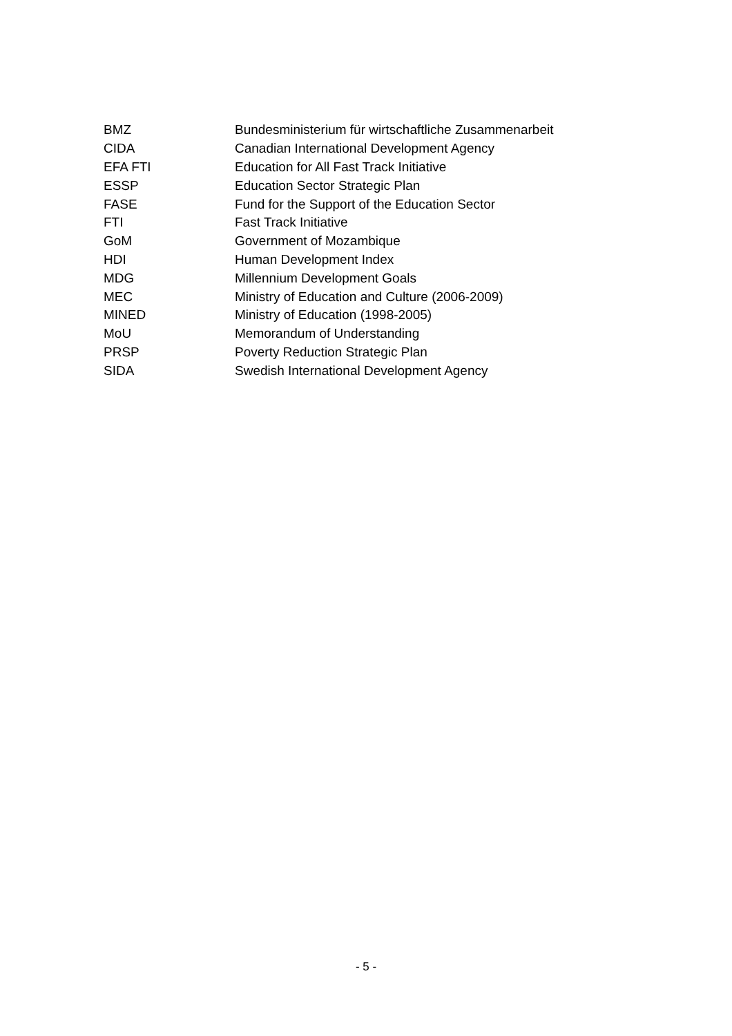| BMZ | Bundesministerium für wirtschaftliche Zusammenarbeit |
| CIDA | Canadian International Development Agency |
| EFA FTI | Education for All Fast Track Initiative |
| ESSP | Education Sector Strategic Plan |
| FASE | Fund for the Support of the Education Sector |
| FTI | Fast Track Initiative |
| GoM | Government of Mozambique |
| HDI | Human Development Index |
| MDG | Millennium Development Goals |
| MEC | Ministry of Education and Culture (2006-2009) |
| MINED | Ministry of Education (1998-2005) |
| MoU | Memorandum of Understanding |
| PRSP | Poverty Reduction Strategic Plan |
| SIDA | Swedish International Development Agency |
- 5 -